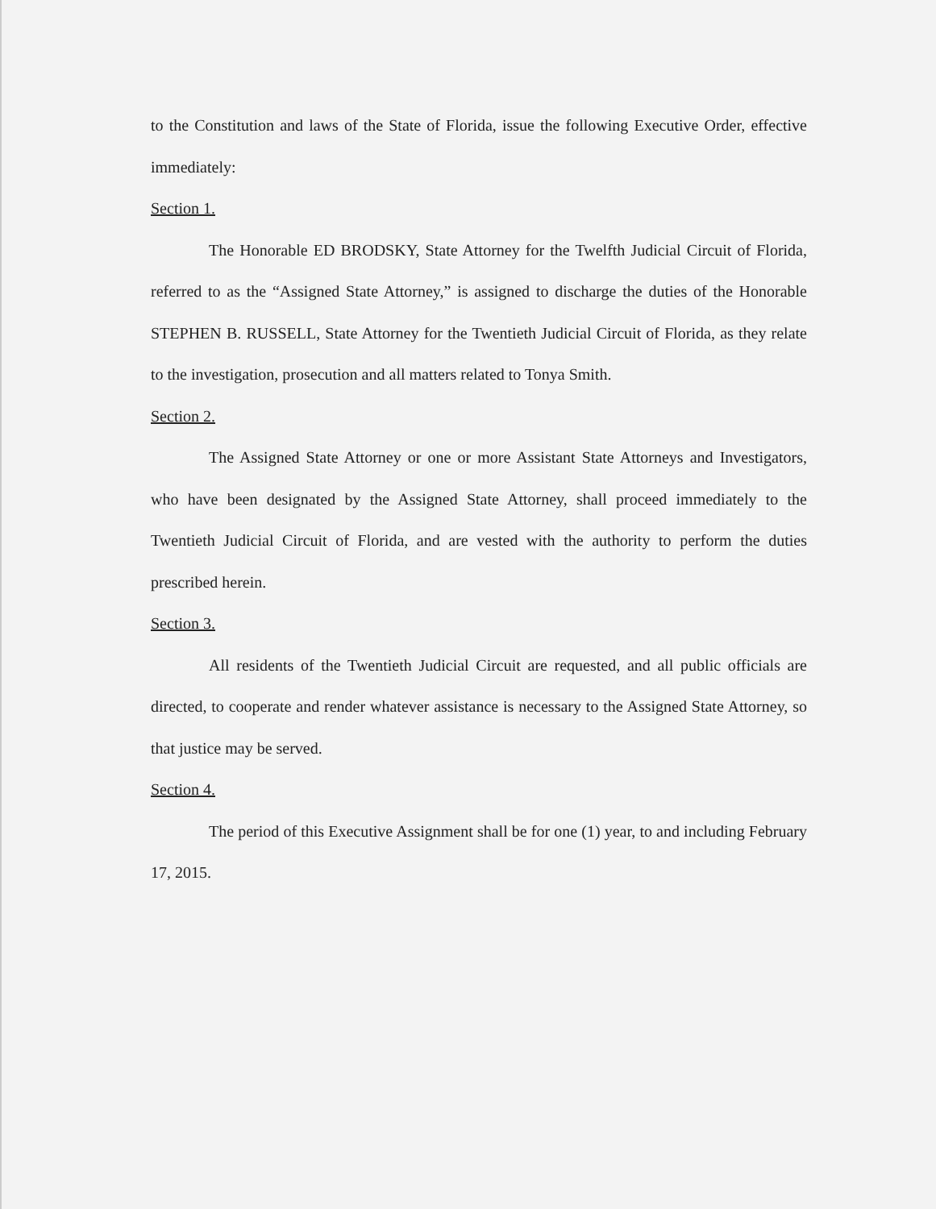to the Constitution and laws of the State of Florida, issue the following Executive Order, effective immediately:
Section 1.
The Honorable ED BRODSKY, State Attorney for the Twelfth Judicial Circuit of Florida, referred to as the “Assigned State Attorney,” is assigned to discharge the duties of the Honorable STEPHEN B. RUSSELL, State Attorney for the Twentieth Judicial Circuit of Florida, as they relate to the investigation, prosecution and all matters related to Tonya Smith.
Section 2.
The Assigned State Attorney or one or more Assistant State Attorneys and Investigators, who have been designated by the Assigned State Attorney, shall proceed immediately to the Twentieth Judicial Circuit of Florida, and are vested with the authority to perform the duties prescribed herein.
Section 3.
All residents of the Twentieth Judicial Circuit are requested, and all public officials are directed, to cooperate and render whatever assistance is necessary to the Assigned State Attorney, so that justice may be served.
Section 4.
The period of this Executive Assignment shall be for one (1) year, to and including February 17, 2015.